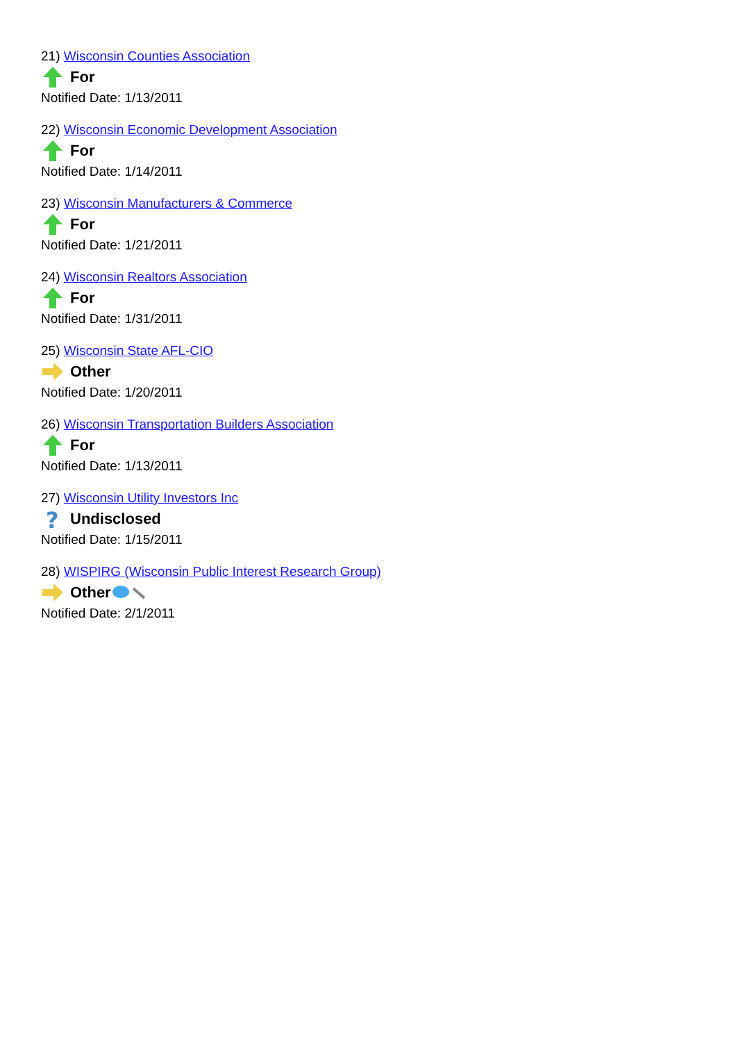21) Wisconsin Counties Association
For
Notified Date: 1/13/2011
22) Wisconsin Economic Development Association
For
Notified Date: 1/14/2011
23) Wisconsin Manufacturers & Commerce
For
Notified Date: 1/21/2011
24) Wisconsin Realtors Association
For
Notified Date: 1/31/2011
25) Wisconsin State AFL-CIO
Other
Notified Date: 1/20/2011
26) Wisconsin Transportation Builders Association
For
Notified Date: 1/13/2011
27) Wisconsin Utility Investors Inc
?
Undisclosed
Notified Date: 1/15/2011
28) WISPIRG (Wisconsin Public Interest Research Group)
Other
Notified Date: 2/1/2011